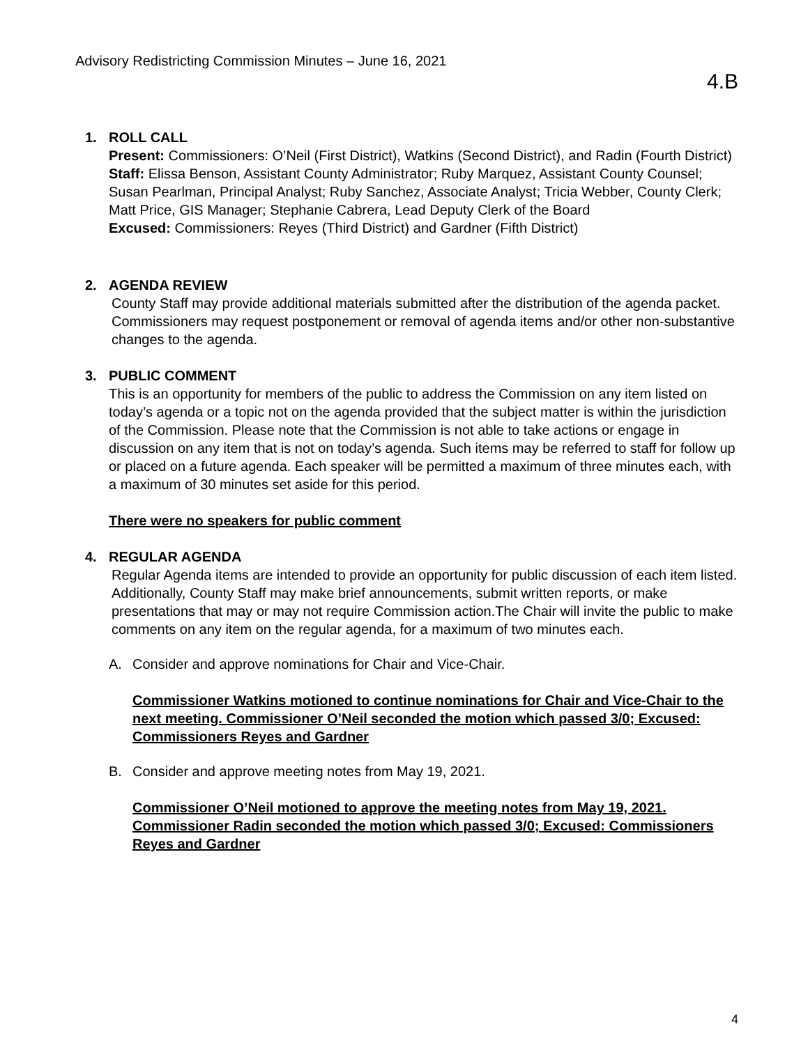Advisory Redistricting Commission Minutes – June 16, 2021
4.B
1.
ROLL CALL
Present: Commissioners: O’Neil (First District), Watkins (Second District), and Radin (Fourth District)
Staff: Elissa Benson, Assistant County Administrator; Ruby Marquez, Assistant County Counsel; Susan Pearlman, Principal Analyst; Ruby Sanchez, Associate Analyst; Tricia Webber, County Clerk; Matt Price, GIS Manager; Stephanie Cabrera, Lead Deputy Clerk of the Board
Excused: Commissioners: Reyes (Third District) and Gardner (Fifth District)
2.
AGENDA REVIEW
County Staff may provide additional materials submitted after the distribution of the agenda packet. Commissioners may request postponement or removal of agenda items and/or other non-substantive changes to the agenda.
3.
PUBLIC COMMENT
This is an opportunity for members of the public to address the Commission on any item listed on today’s agenda or a topic not on the agenda provided that the subject matter is within the jurisdiction of the Commission. Please note that the Commission is not able to take actions or engage in discussion on any item that is not on today’s agenda. Such items may be referred to staff for follow up or placed on a future agenda. Each speaker will be permitted a maximum of three minutes each, with a maximum of 30 minutes set aside for this period.
There were no speakers for public comment
4.
REGULAR AGENDA
Regular Agenda items are intended to provide an opportunity for public discussion of each item listed. Additionally, County Staff may make brief announcements, submit written reports, or make presentations that may or may not require Commission action.The Chair will invite the public to make comments on any item on the regular agenda, for a maximum of two minutes each.
A. Consider and approve nominations for Chair and Vice-Chair.
Commissioner Watkins motioned to continue nominations for Chair and Vice-Chair to the next meeting. Commissioner O’Neil seconded the motion which passed 3/0; Excused: Commissioners Reyes and Gardner
B. Consider and approve meeting notes from May 19, 2021.
Commissioner O’Neil motioned to approve the meeting notes from May 19, 2021. Commissioner Radin seconded the motion which passed 3/0; Excused: Commissioners Reyes and Gardner
4